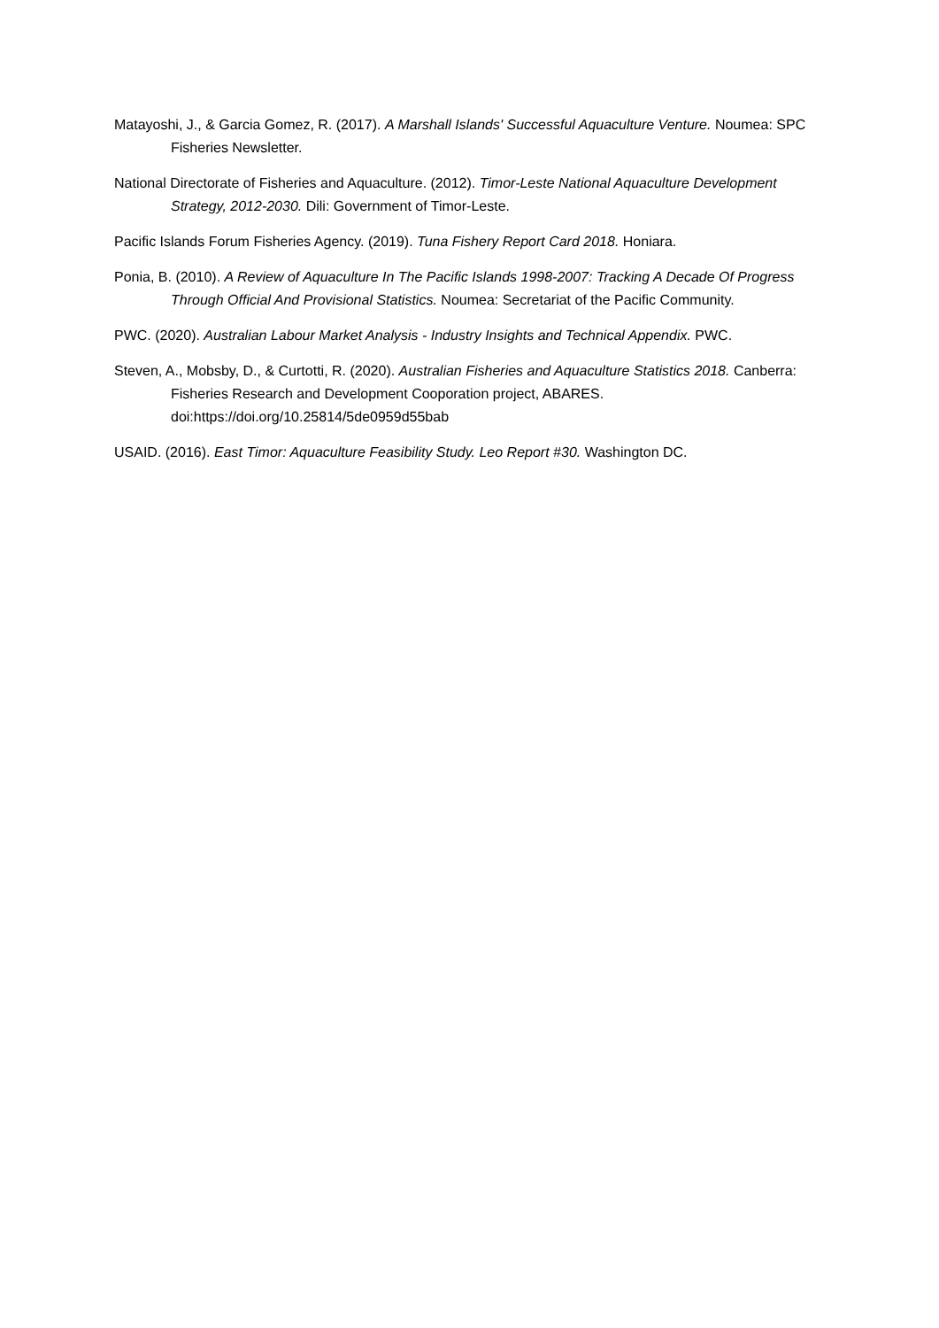Matayoshi, J., & Garcia Gomez, R. (2017). A Marshall Islands' Successful Aquaculture Venture. Noumea: SPC Fisheries Newsletter.
National Directorate of Fisheries and Aquaculture. (2012). Timor-Leste National Aquaculture Development Strategy, 2012-2030. Dili: Government of Timor-Leste.
Pacific Islands Forum Fisheries Agency. (2019). Tuna Fishery Report Card 2018. Honiara.
Ponia, B. (2010). A Review of Aquaculture In The Pacific Islands 1998-2007: Tracking A Decade Of Progress Through Official And Provisional Statistics. Noumea: Secretariat of the Pacific Community.
PWC. (2020). Australian Labour Market Analysis - Industry Insights and Technical Appendix. PWC.
Steven, A., Mobsby, D., & Curtotti, R. (2020). Australian Fisheries and Aquaculture Statistics 2018. Canberra: Fisheries Research and Development Cooporation project, ABARES. doi:https://doi.org/10.25814/5de0959d55bab
USAID. (2016). East Timor: Aquaculture Feasibility Study. Leo Report #30. Washington DC.